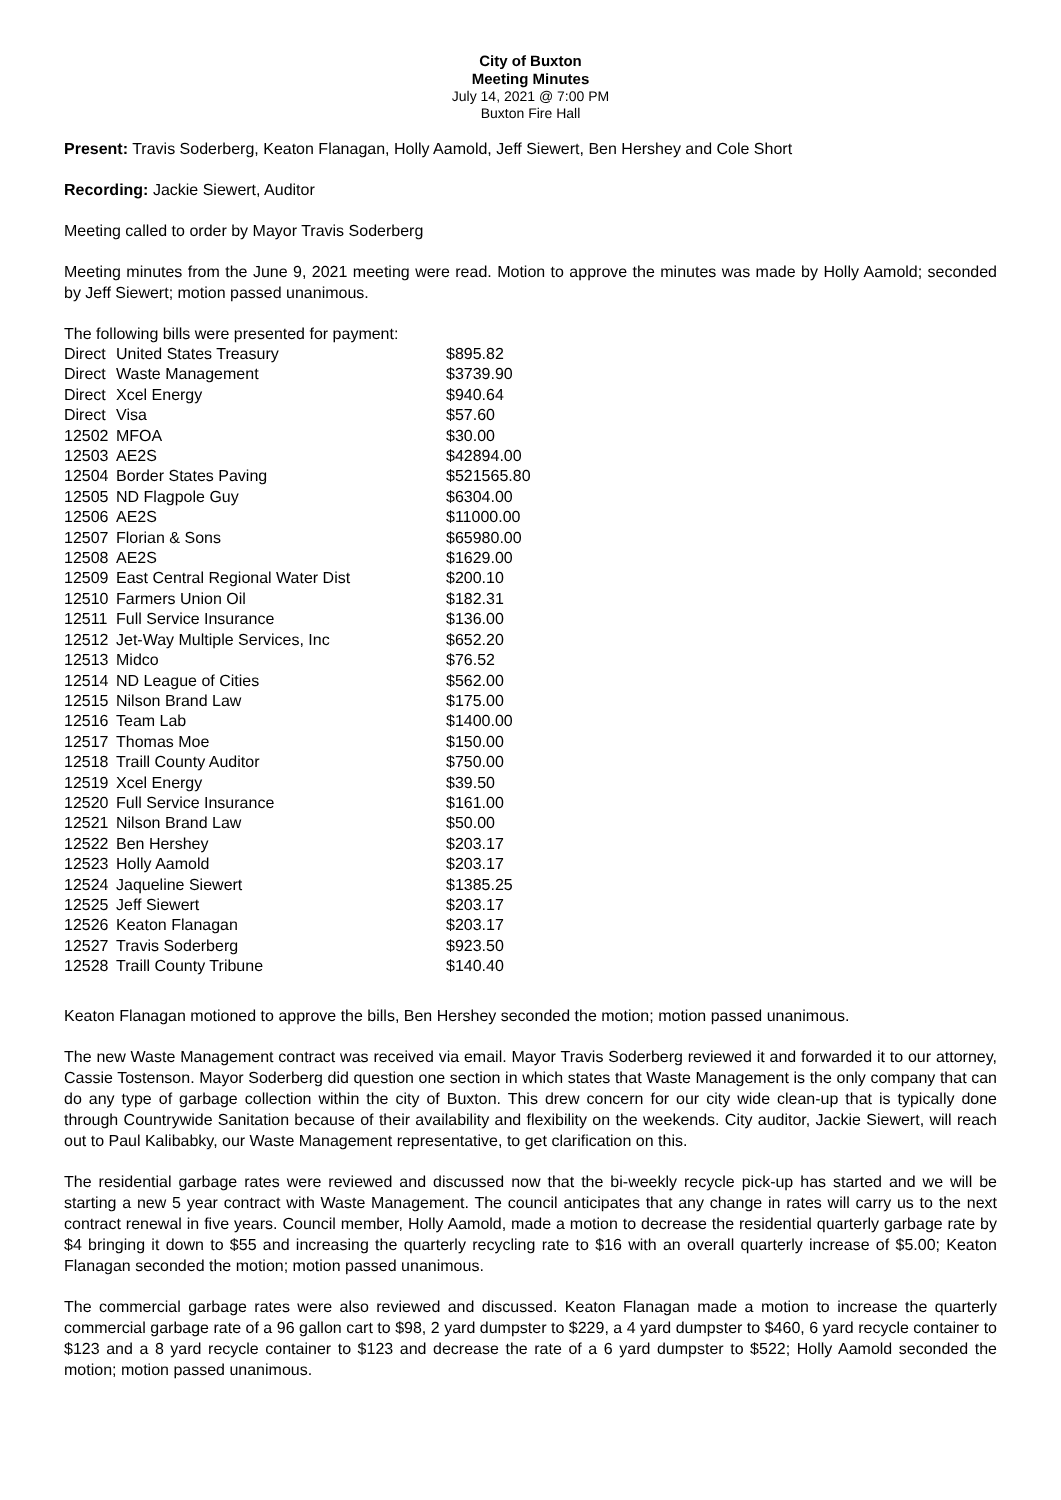City of Buxton
Meeting Minutes
July 14, 2021 @ 7:00 PM
Buxton Fire Hall
Present: Travis Soderberg, Keaton Flanagan, Holly Aamold, Jeff Siewert, Ben Hershey and Cole Short
Recording: Jackie Siewert, Auditor
Meeting called to order by Mayor Travis Soderberg
Meeting minutes from the June 9, 2021 meeting were read. Motion to approve the minutes was made by Holly Aamold; seconded by Jeff Siewert; motion passed unanimous.
The following bills were presented for payment:
| Direct | United States Treasury | $895.82 |
| Direct | Waste Management | $3739.90 |
| Direct | Xcel Energy | $940.64 |
| Direct | Visa | $57.60 |
| 12502 | MFOA | $30.00 |
| 12503 | AE2S | $42894.00 |
| 12504 | Border States Paving | $521565.80 |
| 12505 | ND Flagpole Guy | $6304.00 |
| 12506 | AE2S | $11000.00 |
| 12507 | Florian & Sons | $65980.00 |
| 12508 | AE2S | $1629.00 |
| 12509 | East Central Regional Water Dist | $200.10 |
| 12510 | Farmers Union Oil | $182.31 |
| 12511 | Full Service Insurance | $136.00 |
| 12512 | Jet-Way Multiple Services, Inc | $652.20 |
| 12513 | Midco | $76.52 |
| 12514 | ND League of Cities | $562.00 |
| 12515 | Nilson Brand Law | $175.00 |
| 12516 | Team Lab | $1400.00 |
| 12517 | Thomas Moe | $150.00 |
| 12518 | Traill County Auditor | $750.00 |
| 12519 | Xcel Energy | $39.50 |
| 12520 | Full Service Insurance | $161.00 |
| 12521 | Nilson Brand Law | $50.00 |
| 12522 | Ben Hershey | $203.17 |
| 12523 | Holly Aamold | $203.17 |
| 12524 | Jaqueline Siewert | $1385.25 |
| 12525 | Jeff Siewert | $203.17 |
| 12526 | Keaton Flanagan | $203.17 |
| 12527 | Travis Soderberg | $923.50 |
| 12528 | Traill County Tribune | $140.40 |
Keaton Flanagan motioned to approve the bills, Ben Hershey seconded the motion; motion passed unanimous.
The new Waste Management contract was received via email. Mayor Travis Soderberg reviewed it and forwarded it to our attorney, Cassie Tostenson. Mayor Soderberg did question one section in which states that Waste Management is the only company that can do any type of garbage collection within the city of Buxton. This drew concern for our city wide clean-up that is typically done through Countrywide Sanitation because of their availability and flexibility on the weekends. City auditor, Jackie Siewert, will reach out to Paul Kalibabky, our Waste Management representative, to get clarification on this.
The residential garbage rates were reviewed and discussed now that the bi-weekly recycle pick-up has started and we will be starting a new 5 year contract with Waste Management. The council anticipates that any change in rates will carry us to the next contract renewal in five years. Council member, Holly Aamold, made a motion to decrease the residential quarterly garbage rate by $4 bringing it down to $55 and increasing the quarterly recycling rate to $16 with an overall quarterly increase of $5.00; Keaton Flanagan seconded the motion; motion passed unanimous.
The commercial garbage rates were also reviewed and discussed. Keaton Flanagan made a motion to increase the quarterly commercial garbage rate of a 96 gallon cart to $98, 2 yard dumpster to $229, a 4 yard dumpster to $460, 6 yard recycle container to $123 and a 8 yard recycle container to $123 and decrease the rate of a 6 yard dumpster to $522; Holly Aamold seconded the motion; motion passed unanimous.